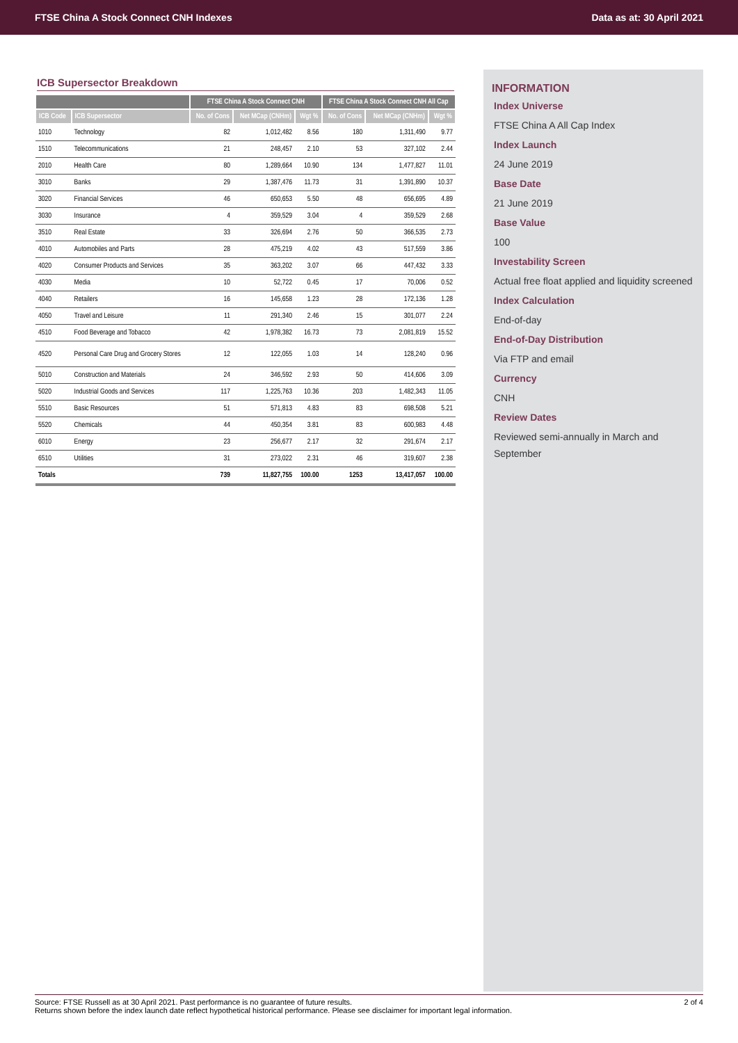FTSE China A Stock Connect CNH Indexes Data as at: 30 April 2021
ICB Supersector Breakdown
| | | FTSE China A Stock Connect CNH | | | FTSE China A Stock Connect CNH All Cap | | |
| --- | --- | --- | --- | --- | --- | --- | --- |
| ICB Code | ICB Supersector | No. of Cons | Net MCap (CNHm) | Wgt % | No. of Cons | Net MCap (CNHm) | Wgt % |
| 1010 | Technology | 82 | 1,012,482 | 8.56 | 180 | 1,311,490 | 9.77 |
| 1510 | Telecommunications | 21 | 248,457 | 2.10 | 53 | 327,102 | 2.44 |
| 2010 | Health Care | 80 | 1,289,664 | 10.90 | 134 | 1,477,827 | 11.01 |
| 3010 | Banks | 29 | 1,387,476 | 11.73 | 31 | 1,391,890 | 10.37 |
| 3020 | Financial Services | 46 | 650,653 | 5.50 | 48 | 656,695 | 4.89 |
| 3030 | Insurance | 4 | 359,529 | 3.04 | 4 | 359,529 | 2.68 |
| 3510 | Real Estate | 33 | 326,694 | 2.76 | 50 | 366,535 | 2.73 |
| 4010 | Automobiles and Parts | 28 | 475,219 | 4.02 | 43 | 517,559 | 3.86 |
| 4020 | Consumer Products and Services | 35 | 363,202 | 3.07 | 66 | 447,432 | 3.33 |
| 4030 | Media | 10 | 52,722 | 0.45 | 17 | 70,006 | 0.52 |
| 4040 | Retailers | 16 | 145,658 | 1.23 | 28 | 172,136 | 1.28 |
| 4050 | Travel and Leisure | 11 | 291,340 | 2.46 | 15 | 301,077 | 2.24 |
| 4510 | Food Beverage and Tobacco | 42 | 1,978,382 | 16.73 | 73 | 2,081,819 | 15.52 |
| 4520 | Personal Care Drug and Grocery Stores | 12 | 122,055 | 1.03 | 14 | 128,240 | 0.96 |
| 5010 | Construction and Materials | 24 | 346,592 | 2.93 | 50 | 414,606 | 3.09 |
| 5020 | Industrial Goods and Services | 117 | 1,225,763 | 10.36 | 203 | 1,482,343 | 11.05 |
| 5510 | Basic Resources | 51 | 571,813 | 4.83 | 83 | 698,508 | 5.21 |
| 5520 | Chemicals | 44 | 450,354 | 3.81 | 83 | 600,983 | 4.48 |
| 6010 | Energy | 23 | 256,677 | 2.17 | 32 | 291,674 | 2.17 |
| 6510 | Utilities | 31 | 273,022 | 2.31 | 46 | 319,607 | 2.38 |
| Totals | | 739 | 11,827,755 | 100.00 | 1253 | 13,417,057 | 100.00 |
INFORMATION
Index Universe
FTSE China A All Cap Index
Index Launch
24 June 2019
Base Date
21 June 2019
Base Value
100
Investability Screen
Actual free float applied and liquidity screened
Index Calculation
End-of-day
End-of-Day Distribution
Via FTP and email
Currency
CNH
Review Dates
Reviewed semi-annually in March and September
Source: FTSE Russell as at 30 April 2021. Past performance is no guarantee of future results.
Returns shown before the index launch date reflect hypothetical historical performance. Please see disclaimer for important legal information.
2 of 4